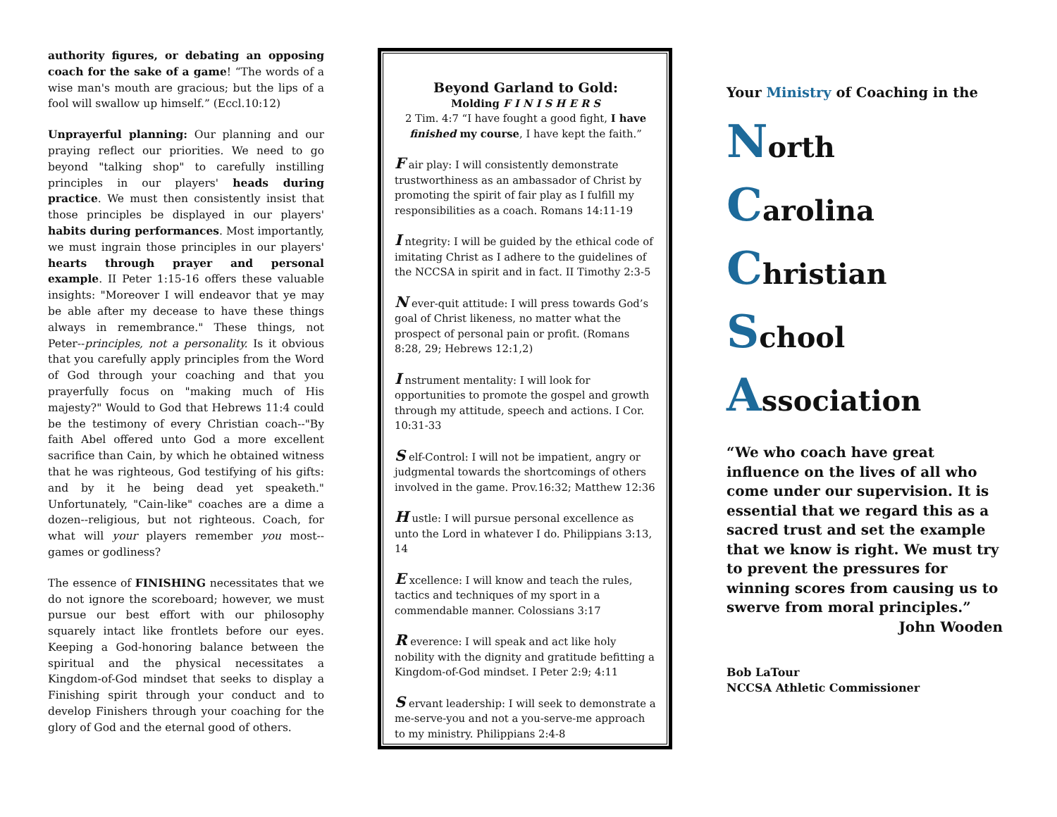authority figures, or debating an opposing coach for the sake of a game! “The words of a wise man's mouth are gracious; but the lips of a fool will swallow up himself.” (Eccl.10:12)
Unprayerful planning: Our planning and our praying reflect our priorities. We need to go beyond "talking shop" to carefully instilling principles in our players' heads during practice. We must then consistently insist that those principles be displayed in our players' habits during performances. Most importantly, we must ingrain those principles in our players' hearts through prayer and personal example. II Peter 1:15-16 offers these valuable insights: "Moreover I will endeavor that ye may be able after my decease to have these things always in remembrance." These things, not Peter--principles, not a personality. Is it obvious that you carefully apply principles from the Word of God through your coaching and that you prayerfully focus on "making much of His majesty?" Would to God that Hebrews 11:4 could be the testimony of every Christian coach--"By faith Abel offered unto God a more excellent sacrifice than Cain, by which he obtained witness that he was righteous, God testifying of his gifts: and by it he being dead yet speaketh." Unfortunately, "Cain-like" coaches are a dime a dozen--religious, but not righteous. Coach, for what will your players remember you most--games or godliness?
The essence of FINISHING necessitates that we do not ignore the scoreboard; however, we must pursue our best effort with our philosophy squarely intact like frontlets before our eyes. Keeping a God-honoring balance between the spiritual and the physical necessitates a Kingdom-of-God mindset that seeks to display a Finishing spirit through your conduct and to develop Finishers through your coaching for the glory of God and the eternal good of others.
Beyond Garland to Gold:
Molding F I N I S H E R S
2 Tim. 4:7 “I have fought a good fight, I have finished my course, I have kept the faith.”
F air play: I will consistently demonstrate trustworthiness as an ambassador of Christ by promoting the spirit of fair play as I fulfill my responsibilities as a coach. Romans 14:11-19
I ntegrity: I will be guided by the ethical code of imitating Christ as I adhere to the guidelines of the NCCSA in spirit and in fact. II Timothy 2:3-5
N ever-quit attitude: I will press towards God’s goal of Christ likeness, no matter what the prospect of personal pain or profit. (Romans 8:28, 29; Hebrews 12:1,2)
I nstrument mentality: I will look for opportunities to promote the gospel and growth through my attitude, speech and actions. I Cor. 10:31-33
S elf-Control: I will not be impatient, angry or judgmental towards the shortcomings of others involved in the game. Prov.16:32; Matthew 12:36
H ustle: I will pursue personal excellence as unto the Lord in whatever I do. Philippians 3:13, 14
E xcellence: I will know and teach the rules, tactics and techniques of my sport in a commendable manner. Colossians 3:17
R everence: I will speak and act like holy nobility with the dignity and gratitude befitting a Kingdom-of-God mindset. I Peter 2:9; 4:11
S ervant leadership: I will seek to demonstrate a me-serve-you and not a you-serve-me approach to my ministry. Philippians 2:4-8
Your Ministry of Coaching in the
North
Carolina
Christian
School
Association
“We who coach have great influence on the lives of all who come under our supervision. It is essential that we regard this as a sacred trust and set the example that we know is right. We must try to prevent the pressures for winning scores from causing us to swerve from moral principles.”
John Wooden
Bob LaTour
NCCSA Athletic Commissioner